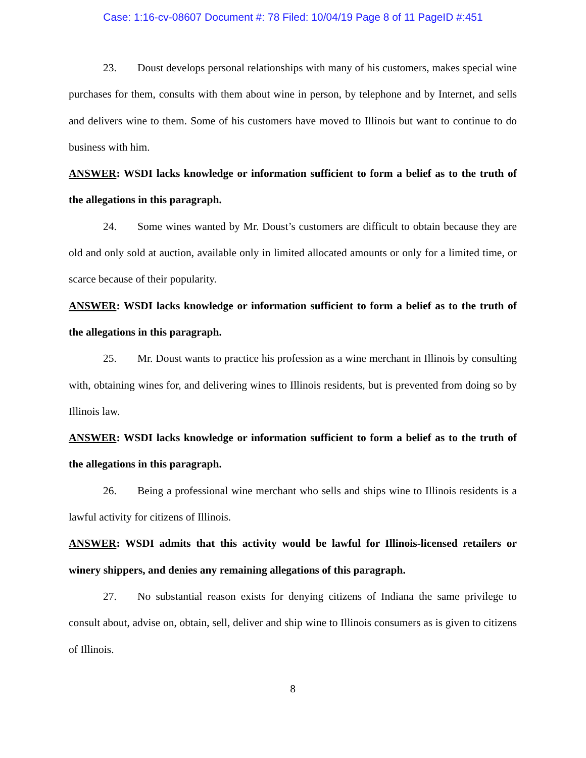Case: 1:16-cv-08607 Document #: 78 Filed: 10/04/19 Page 8 of 11 PageID #:451
23. Doust develops personal relationships with many of his customers, makes special wine purchases for them, consults with them about wine in person, by telephone and by Internet, and sells and delivers wine to them. Some of his customers have moved to Illinois but want to continue to do business with him.
ANSWER: WSDI lacks knowledge or information sufficient to form a belief as to the truth of the allegations in this paragraph.
24. Some wines wanted by Mr. Doust’s customers are difficult to obtain because they are old and only sold at auction, available only in limited allocated amounts or only for a limited time, or scarce because of their popularity.
ANSWER: WSDI lacks knowledge or information sufficient to form a belief as to the truth of the allegations in this paragraph.
25. Mr. Doust wants to practice his profession as a wine merchant in Illinois by consulting with, obtaining wines for, and delivering wines to Illinois residents, but is prevented from doing so by Illinois law.
ANSWER: WSDI lacks knowledge or information sufficient to form a belief as to the truth of the allegations in this paragraph.
26. Being a professional wine merchant who sells and ships wine to Illinois residents is a lawful activity for citizens of Illinois.
ANSWER: WSDI admits that this activity would be lawful for Illinois-licensed retailers or winery shippers, and denies any remaining allegations of this paragraph.
27. No substantial reason exists for denying citizens of Indiana the same privilege to consult about, advise on, obtain, sell, deliver and ship wine to Illinois consumers as is given to citizens of Illinois.
8